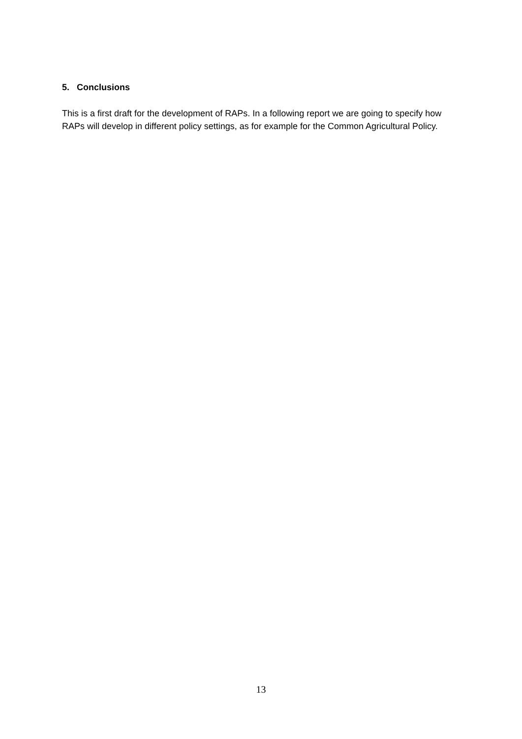5. Conclusions
This is a first draft for the development of RAPs. In a following report we are going to specify how RAPs will develop in different policy settings, as for example for the Common Agricultural Policy.
13